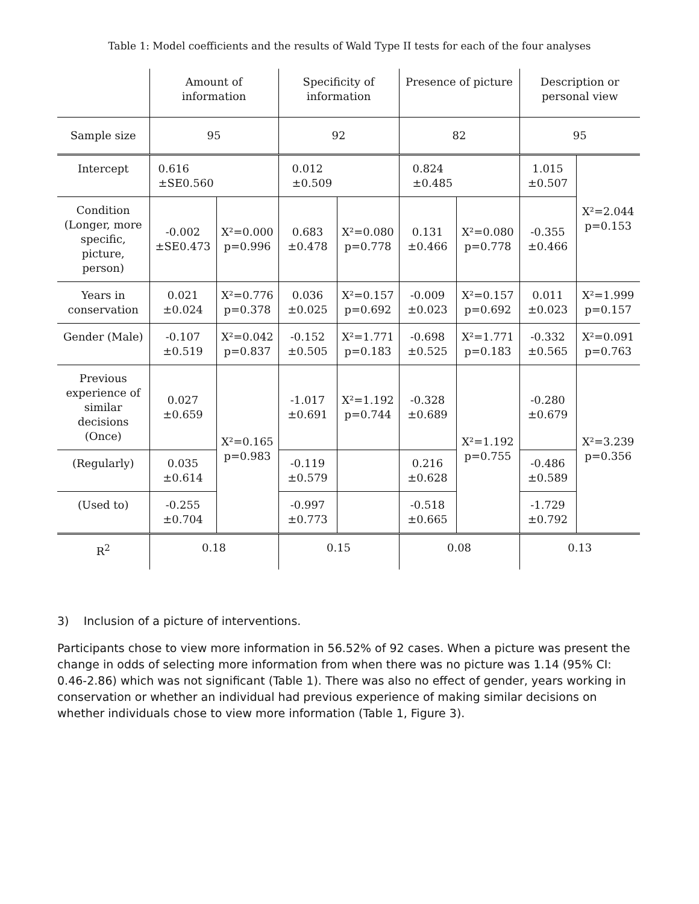Table 1: Model coefficients and the results of Wald Type II tests for each of the four analyses
| | Amount of information | | Specificity of information | | Presence of picture | | Description or personal view | |
| Sample size | 95 | | 92 | | 82 | | 95 | |
| Intercept | 0.616 ±SE0.560 | | 0.012 ±0.509 | | 0.824 ±0.485 | | 1.015 ±0.507 | X²=2.044 p=0.153 |
| Condition (Longer, more specific, picture, person) | -0.002 ±SE0.473 | X²=0.000 p=0.996 | 0.683 ±0.478 | X²=0.080 p=0.778 | 0.131 ±0.466 | X²=0.080 p=0.778 | -0.355 ±0.466 | |
| Years in conservation | 0.021 ±0.024 | X²=0.776 p=0.378 | 0.036 ±0.025 | X²=0.157 p=0.692 | -0.009 ±0.023 | X²=0.157 p=0.692 | 0.011 ±0.023 | X²=1.999 p=0.157 |
| Gender (Male) | -0.107 ±0.519 | X²=0.042 p=0.837 | -0.152 ±0.505 | X²=1.771 p=0.183 | -0.698 ±0.525 | X²=1.771 p=0.183 | -0.332 ±0.565 | X²=0.091 p=0.763 |
| Previous experience of similar decisions (Once) | 0.027 ±0.659 | X²=0.165 p=0.983 | -1.017 ±0.691 | X²=1.192 p=0.744 | -0.328 ±0.689 | X²=1.192 p=0.755 | -0.280 ±0.679 | X²=3.239 p=0.356 |
| (Regularly) | 0.035 ±0.614 | | -0.119 ±0.579 | | 0.216 ±0.628 | | -0.486 ±0.589 | |
| (Used to) | -0.255 ±0.704 | | -0.997 ±0.773 | | -0.518 ±0.665 | | -1.729 ±0.792 | |
| R<sup>2</sup> | 0.18 | | 0.15 | | 0.08 | | 0.13 | |
3) Inclusion of a picture of interventions.
Participants chose to view more information in 56.52% of 92 cases. When a picture was present the change in odds of selecting more information from when there was no picture was 1.14 (95% CI: 0.46-2.86) which was not significant (Table 1). There was also no effect of gender, years working in conservation or whether an individual had previous experience of making similar decisions on whether individuals chose to view more information (Table 1, Figure 3).